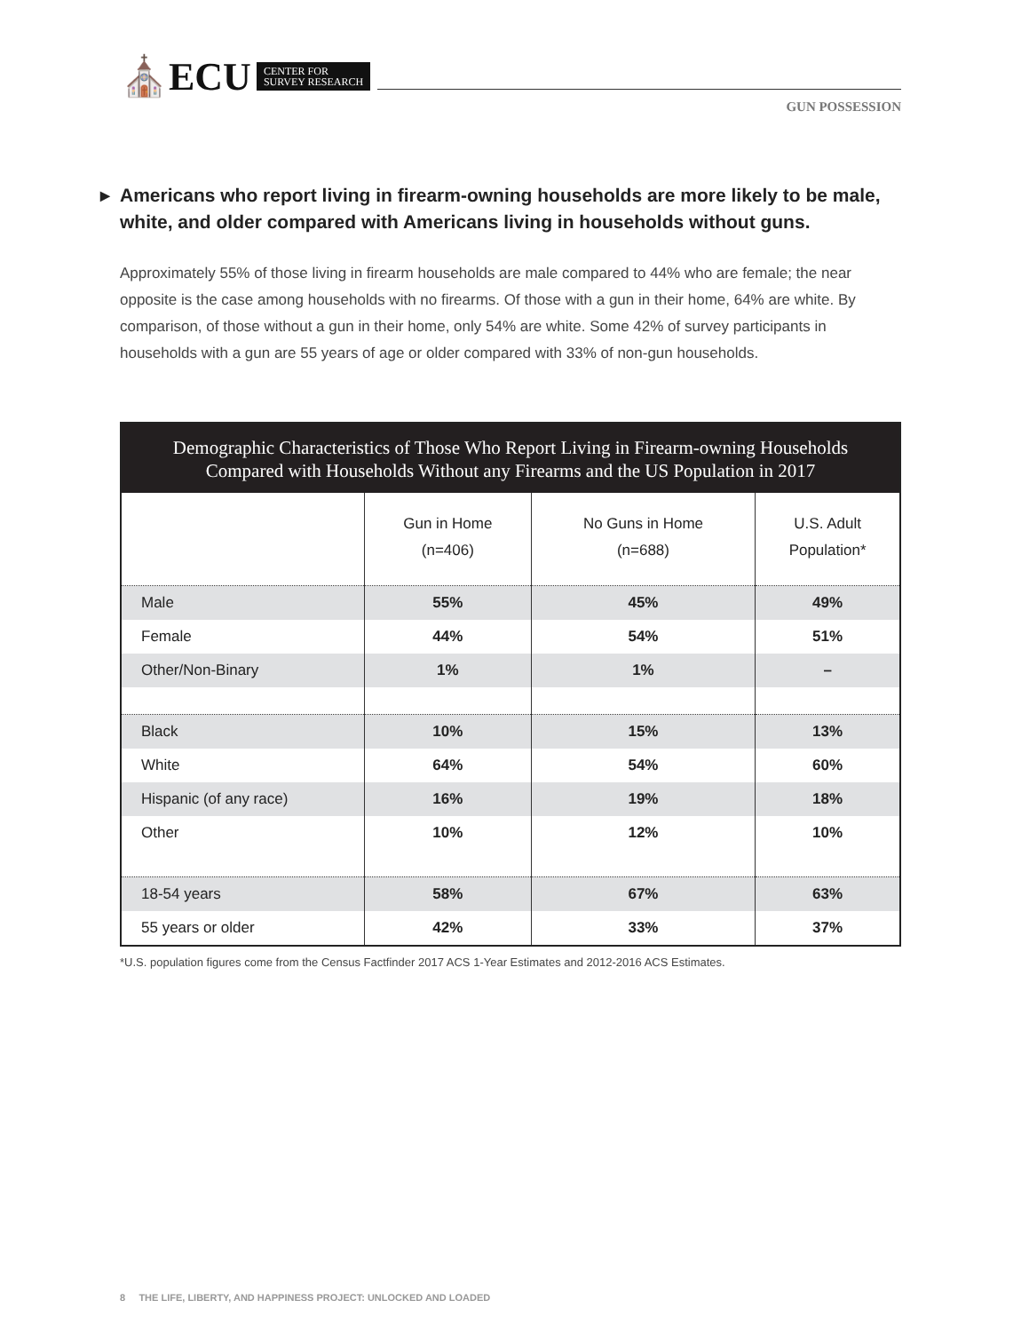⛪ECU CENTER FOR
SURVEY RESEARCH
GUN POSSESSION
▶ Americans who report living in firearm-owning households are more likely to be male, white, and older compared with Americans living in households without guns.
Approximately 55% of those living in firearm households are male compared to 44% who are female; the near opposite is the case among households with no firearms. Of those with a gun in their home, 64% are white. By comparison, of those without a gun in their home, only 54% are white. Some 42% of survey participants in households with a gun are 55 years of age or older compared with 33% of non-gun households.
Demographic Characteristics of Those Who Report Living in Firearm-owning Households Compared with Households Without any Firearms and the US Population in 2017
| | Gun in Home (n=406) | No Guns in Home (n=688) | U.S. Adult Population* |
| --- | --- | --- | --- |
| Male | 55% | 45% | 49% |
| Female | 44% | 54% | 51% |
| Other/Non-Binary | 1% | 1% | – |
| Black | 10% | 15% | 13% |
| White | 64% | 54% | 60% |
| Hispanic (of any race) | 16% | 19% | 18% |
| Other | 10% | 12% | 10% |
| 18-54 years | 58% | 67% | 63% |
| 55 years or older | 42% | 33% | 37% |
*U.S. population figures come from the Census Factfinder 2017 ACS 1-Year Estimates and 2012-2016 ACS Estimates.
8 THE LIFE, LIBERTY, AND HAPPINESS PROJECT: UNLOCKED AND LOADED